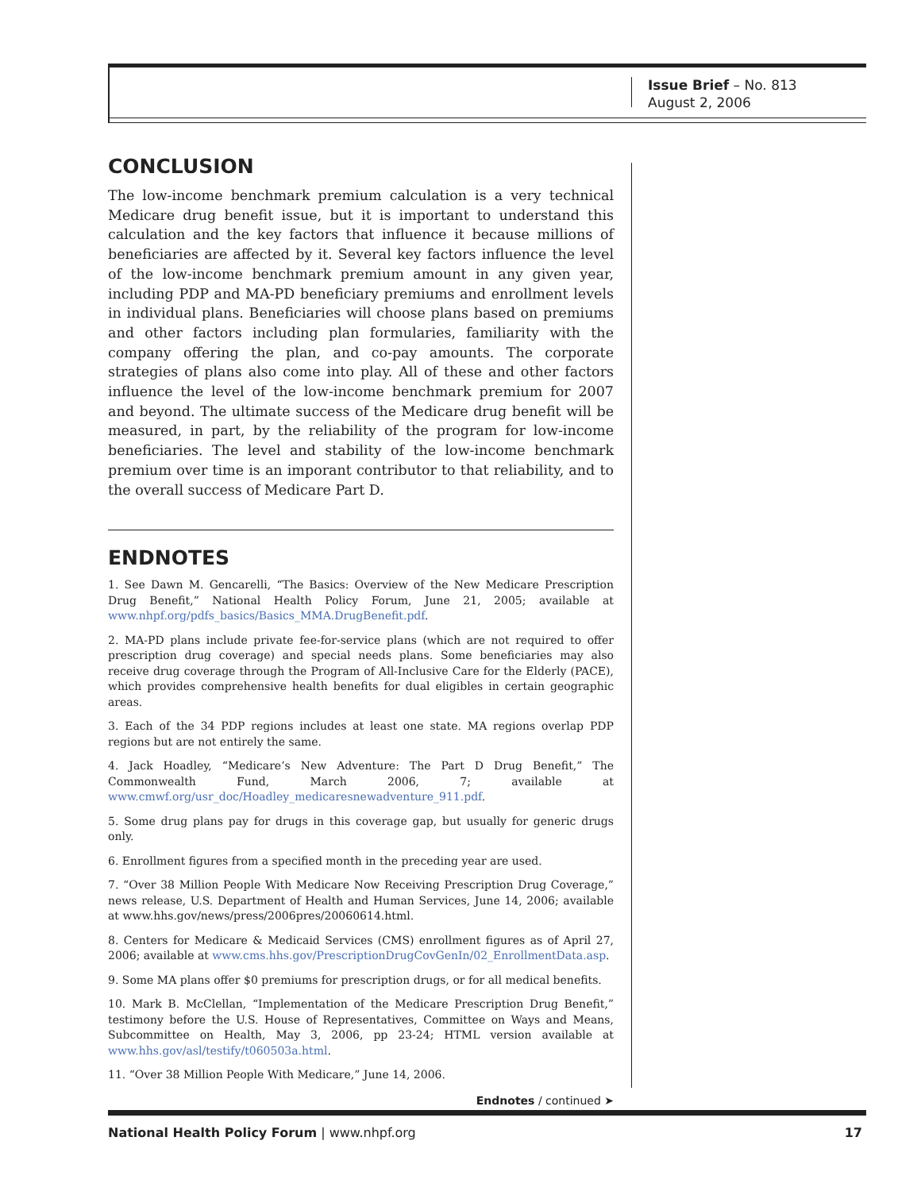Issue Brief – No. 813
August 2, 2006
CONCLUSION
The low-income benchmark premium calculation is a very technical Medicare drug benefit issue, but it is important to understand this calculation and the key factors that influence it because millions of beneficiaries are affected by it. Several key factors influence the level of the low-income benchmark premium amount in any given year, including PDP and MA-PD beneficiary premiums and enrollment levels in individual plans. Beneficiaries will choose plans based on premiums and other factors including plan formularies, familiarity with the company offering the plan, and co-pay amounts. The corporate strategies of plans also come into play. All of these and other factors influence the level of the low-income benchmark premium for 2007 and beyond. The ultimate success of the Medicare drug benefit will be measured, in part, by the reliability of the program for low-income beneficiaries. The level and stability of the low-income benchmark premium over time is an imporant contributor to that reliability, and to the overall success of Medicare Part D.
ENDNOTES
1. See Dawn M. Gencarelli, “The Basics: Overview of the New Medicare Prescription Drug Benefit,” National Health Policy Forum, June 21, 2005; available at www.nhpf.org/pdfs_basics/Basics_MMA.DrugBenefit.pdf.
2. MA-PD plans include private fee-for-service plans (which are not required to offer prescription drug coverage) and special needs plans. Some beneficiaries may also receive drug coverage through the Program of All-Inclusive Care for the Elderly (PACE), which provides comprehensive health benefits for dual eligibles in certain geographic areas.
3. Each of the 34 PDP regions includes at least one state. MA regions overlap PDP regions but are not entirely the same.
4. Jack Hoadley, “Medicare’s New Adventure: The Part D Drug Benefit,” The Commonwealth Fund, March 2006, 7; available at www.cmwf.org/usr_doc/Hoadley_medicaresnewadventure_911.pdf.
5. Some drug plans pay for drugs in this coverage gap, but usually for generic drugs only.
6. Enrollment figures from a specified month in the preceding year are used.
7. “Over 38 Million People With Medicare Now Receiving Prescription Drug Coverage,” news release, U.S. Department of Health and Human Services, June 14, 2006; available at www.hhs.gov/news/press/2006pres/20060614.html.
8. Centers for Medicare & Medicaid Services (CMS) enrollment figures as of April 27, 2006; available at www.cms.hhs.gov/PrescriptionDrugCovGenIn/02_EnrollmentData.asp.
9. Some MA plans offer $0 premiums for prescription drugs, or for all medical benefits.
10. Mark B. McClellan, “Implementation of the Medicare Prescription Drug Benefit,” testimony before the U.S. House of Representatives, Committee on Ways and Means, Subcommittee on Health, May 3, 2006, pp 23-24; HTML version available at www.hhs.gov/asl/testify/t060503a.html.
11. “Over 38 Million People With Medicare,” June 14, 2006.
Endnotes / continued ➤
National Health Policy Forum | www.nhpf.org 17